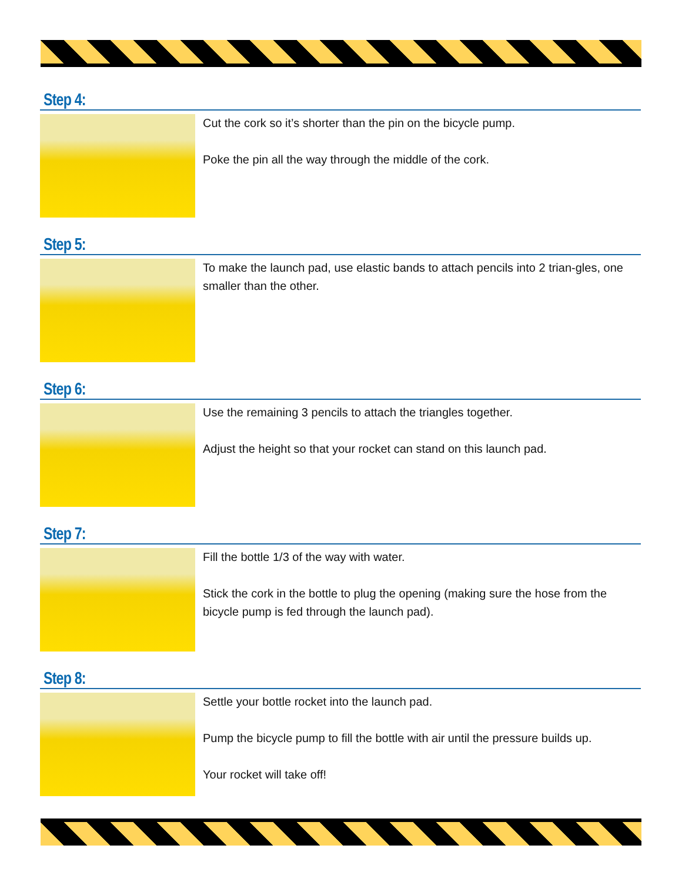Step 4:
Cut the cork so it’s shorter than the pin on the bicycle pump.
Poke the pin all the way through the middle of the cork.
Step 5:
To make the launch pad, use elastic bands to attach pencils into 2 trian-gles, one smaller than the other.
Step 6:
Use the remaining 3 pencils to attach the triangles together.
Adjust the height so that your rocket can stand on this launch pad.
Step 7:
Fill the bottle 1/3 of the way with water.
Stick the cork in the bottle to plug the opening (making sure the hose from the bicycle pump is fed through the launch pad).
Step 8:
Settle your bottle rocket into the launch pad.
Pump the bicycle pump to fill the bottle with air until the pressure builds up.
Your rocket will take off!